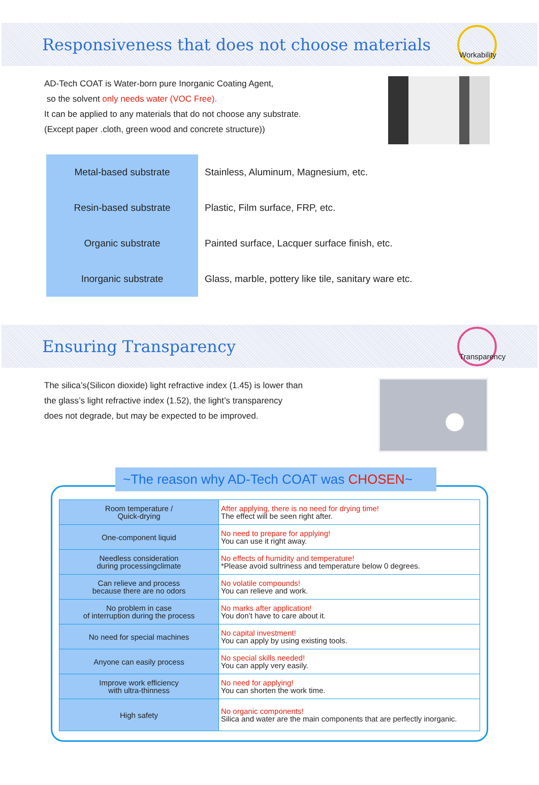Responsiveness that does not choose materials
Workability
AD-Tech COAT is Water-born pure Inorganic Coating Agent,
so the solvent only needs water (VOC Free).
It can be applied to any materials that do not choose any substrate.
(Except paper .cloth, green wood and concrete structure))
| Metal-based substrate | Stainless, Aluminum, Magnesium, etc. |
| Resin-based substrate | Plastic, Film surface, FRP, etc. |
| Organic substrate | Painted surface, Lacquer surface finish, etc. |
| Inorganic substrate | Glass, marble, pottery like tile, sanitary ware etc. |
Ensuring Transparency
Transparency
The silica’s(Silicon dioxide) light refractive index (1.45) is lower than
the glass’s light refractive index (1.52), the light’s transparency
does not degrade, but may be expected to be improved.
~The reason why AD-Tech COAT was CHOSEN~
| Room temperature / Quick-drying | After applying, there is no need for drying time! The effect will be seen right after. |
| One-component liquid | No need to prepare for applying! You can use it right away. |
| Needless consideration during processingclimate | No effects of humidity and temperature! *Please avoid sultriness and temperature below 0 degrees. |
| Can relieve and process because there are no odors | No volatile compounds! You can relieve and work. |
| No problem in case of interruption during the process | No marks after application! You don’t have to care about it. |
| No need for special machines | No capital investment! You can apply by using existing tools. |
| Anyone can easily process | No special skills needed! You can apply very easily. |
| Improve work efficiency with ultra-thinness | No need for applying! You can shorten the work time. |
| High safety | No organic components! Silica and water are the main components that are perfectly inorganic. |